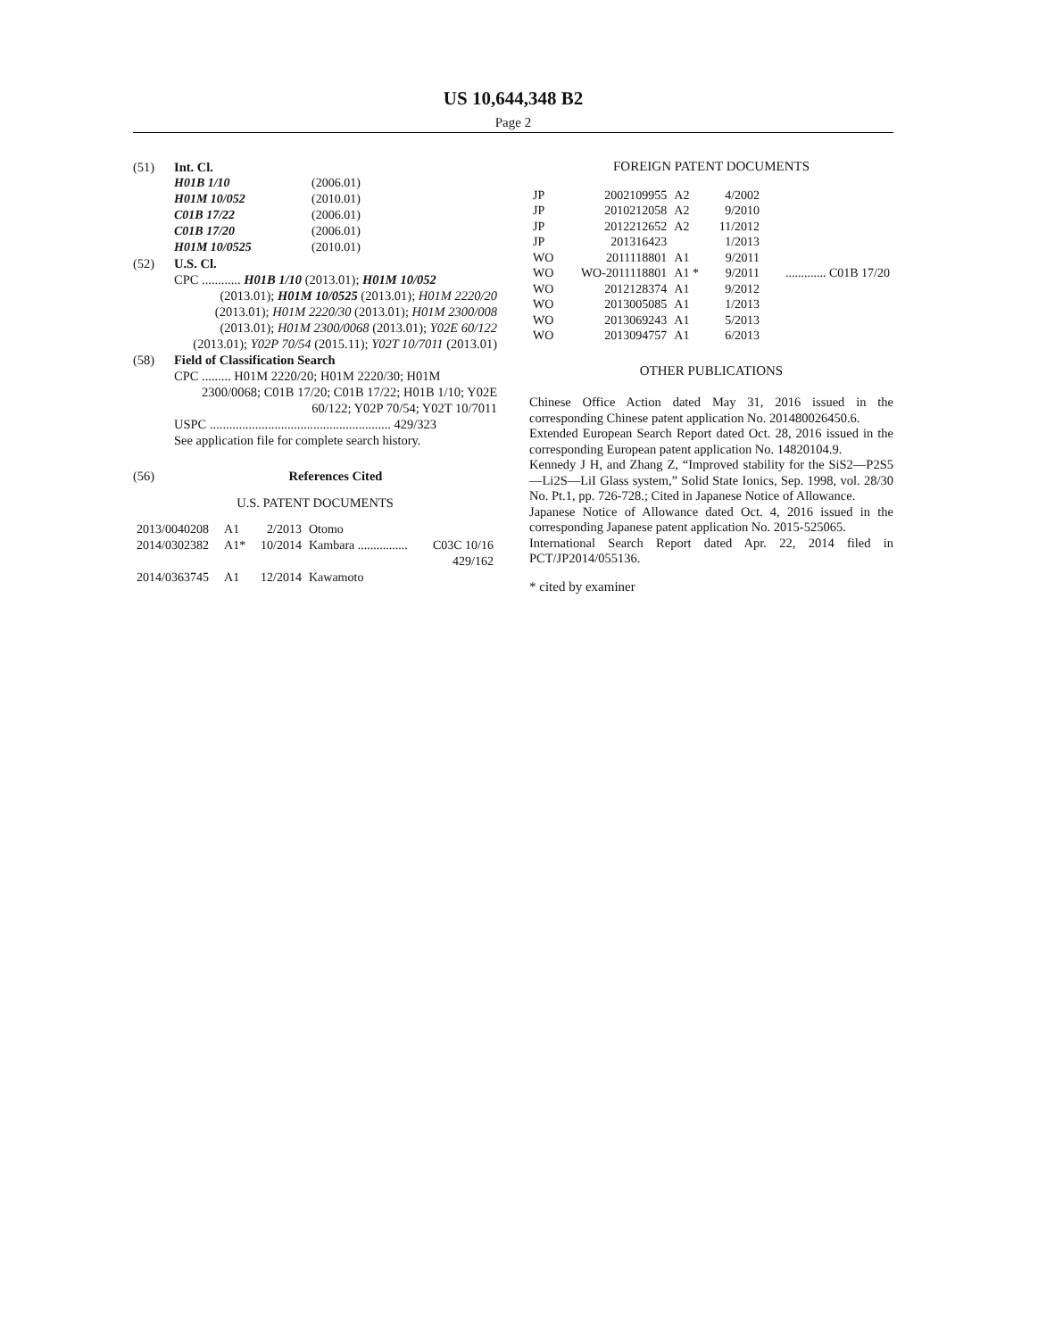US 10,644,348 B2
Page 2
(51) Int. Cl.
| H01B 1/10 | (2006.01) |
| H01M 10/052 | (2010.01) |
| C01B 17/22 | (2006.01) |
| C01B 17/20 | (2006.01) |
| H01M 10/0525 | (2010.01) |
(52) U.S. Cl.
CPC ............ H01B 1/10 (2013.01); H01M 10/052
(2013.01); H01M 10/0525 (2013.01); H01M 2220/20 (2013.01); H01M 2220/30 (2013.01); H01M 2300/008 (2013.01); H01M 2300/0068 (2013.01); Y02E 60/122 (2013.01); Y02P 70/54 (2015.11); Y02T 10/7011 (2013.01)
(58) Field of Classification Search
CPC ......... H01M 2220/20; H01M 2220/30; H01M
2300/0068; C01B 17/20; C01B 17/22; H01B 1/10; Y02E 60/122; Y02P 70/54; Y02T 10/7011
USPC ........................................................ 429/323
See application file for complete search history.
(56) References Cited
U.S. PATENT DOCUMENTS
| 2013/0040208 | A1 | 2/2013 | Otomo | |
| 2014/0302382 | A1* | 10/2014 | Kambara ................ | C03C 10/16 429/162 |
| 2014/0363745 | A1 | 12/2014 | Kawamoto | |
FOREIGN PATENT DOCUMENTS
| JP | 2002109955 | A2 | 4/2002 | |
| JP | 2010212058 | A2 | 9/2010 | |
| JP | 2012212652 | A2 | 11/2012 | |
| JP | 201316423 | | 1/2013 | |
| WO | 2011118801 | A1 | 9/2011 | |
| WO | WO-2011118801 | A1 * | 9/2011 | ............. C01B 17/20 |
| WO | 2012128374 | A1 | 9/2012 | |
| WO | 2013005085 | A1 | 1/2013 | |
| WO | 2013069243 | A1 | 5/2013 | |
| WO | 2013094757 | A1 | 6/2013 | |
OTHER PUBLICATIONS
Chinese Office Action dated May 31, 2016 issued in the corresponding Chinese patent application No. 201480026450.6.
Extended European Search Report dated Oct. 28, 2016 issued in the corresponding European patent application No. 14820104.9.
Kennedy J H, and Zhang Z, “Improved stability for the SiS2—P2S5—Li2S—LiI Glass system,” Solid State Ionics, Sep. 1998, vol. 28/30 No. Pt.1, pp. 726-728.; Cited in Japanese Notice of Allowance.
Japanese Notice of Allowance dated Oct. 4, 2016 issued in the corresponding Japanese patent application No. 2015-525065.
International Search Report dated Apr. 22, 2014 filed in PCT/JP2014/055136.
* cited by examiner